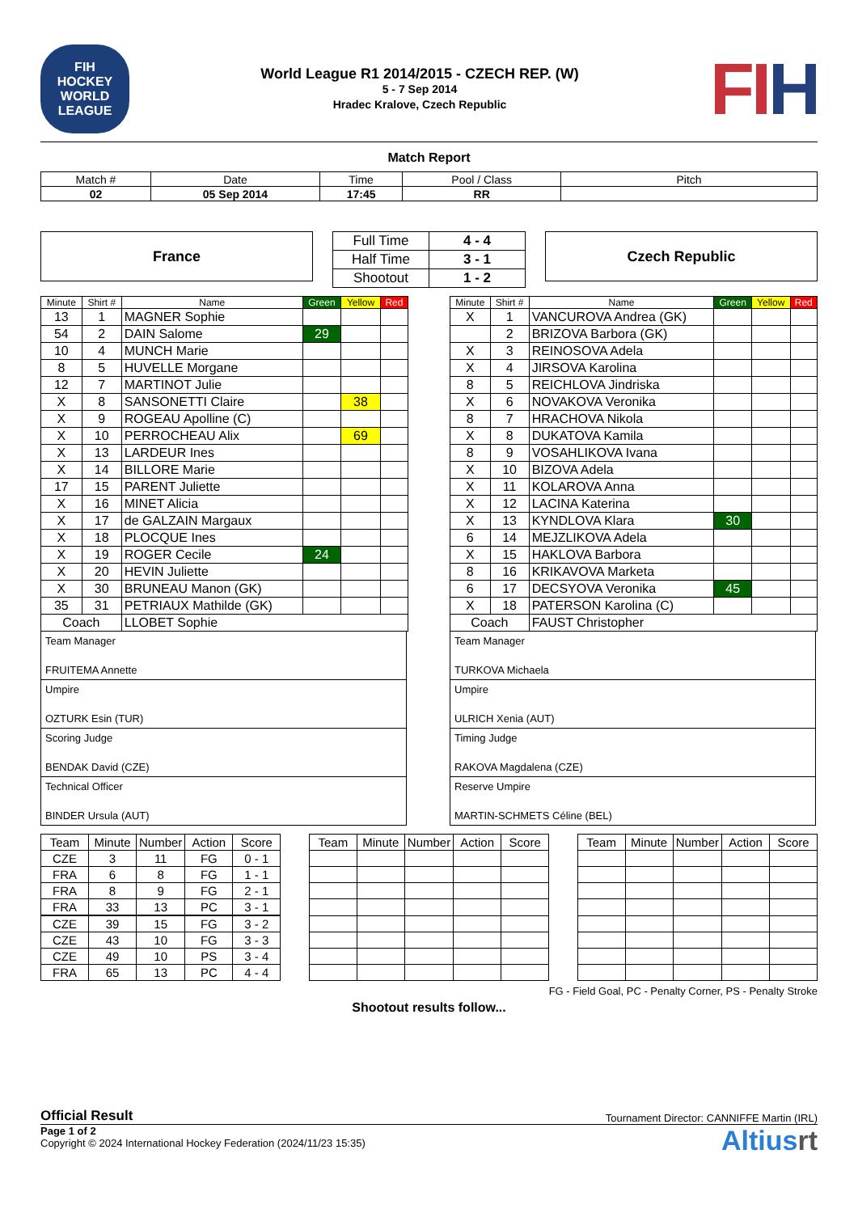FIH
HOCKEY
WORLD LEAGUE
World League R1 2014/2015 - CZECH REP. (W)
5 - 7 Sep 2014
Hradec Kralove, Czech Republic
FIH
Match Report
| Match # | Date | Time | Pool / Class | Pitch |
| 02 | 05 Sep 2014 | 17:45 | RR | |
France
| Full Time | 4 - 4 |
| Half Time | 3 - 1 |
| Shootout | 1 - 2 |
Czech Republic
| Minute | Shirt # | Name | Green | Yellow | Red |
| --- | --- | --- | --- | --- | --- |
| 13 | 1 | MAGNER Sophie | | | |
| 54 | 2 | DAIN Salome | 29 | | |
| 10 | 4 | MUNCH Marie | | | |
| 8 | 5 | HUVELLE Morgane | | | |
| 12 | 7 | MARTINOT Julie | | | |
| X | 8 | SANSONETTI Claire | | 38 | |
| X | 9 | ROGEAU Apolline (C) | | | |
| X | 10 | PERROCHEAU Alix | | 69 | |
| X | 13 | LARDEUR Ines | | | |
| X | 14 | BILLORE Marie | | | |
| 17 | 15 | PARENT Juliette | | | |
| X | 16 | MINET Alicia | | | |
| X | 17 | de GALZAIN Margaux | | | |
| X | 18 | PLOCQUE Ines | | | |
| X | 19 | ROGER Cecile | 24 | | |
| X | 20 | HEVIN Juliette | | | |
| X | 30 | BRUNEAU Manon (GK) | | | |
| 35 | 31 | PETRIAUX Mathilde (GK) | | | |
| Coach | | LLOBET Sophie | | | |
Team Manager
FRUITEMA Annette
Umpire
OZTURK Esin (TUR)
Scoring Judge
BENDAK David (CZE)
Technical Officer
BINDER Ursula (AUT)
| Minute | Shirt # | Name | Green | Yellow | Red |
| --- | --- | --- | --- | --- | --- |
| X | 1 | VANCUROVA Andrea (GK) | | | |
| | 2 | BRIZOVA Barbora (GK) | | | |
| X | 3 | REINOSOVA Adela | | | |
| X | 4 | JIRSOVA Karolina | | | |
| 8 | 5 | REICHLOVA Jindriska | | | |
| X | 6 | NOVAKOVA Veronika | | | |
| 8 | 7 | HRACHOVA Nikola | | | |
| X | 8 | DUKATOVA Kamila | | | |
| 8 | 9 | VOSAHLIKOVA Ivana | | | |
| X | 10 | BIZOVA Adela | | | |
| X | 11 | KOLAROVA Anna | | | |
| X | 12 | LACINA Katerina | | | |
| X | 13 | KYNDLOVA Klara | 30 | | |
| 6 | 14 | MEJZLIKOVA Adela | | | |
| X | 15 | HAKLOVA Barbora | | | |
| 8 | 16 | KRIKAVOVA Marketa | | | |
| 6 | 17 | DECSYOVA Veronika | 45 | | |
| X | 18 | PATERSON Karolina (C) | | | |
| Coach | | FAUST Christopher | | | |
Team Manager
TURKOVA Michaela
Umpire
ULRICH Xenia (AUT)
Timing Judge
RAKOVA Magdalena (CZE)
Reserve Umpire
MARTIN-SCHMETS Céline (BEL)
| Team | Minute | Number | Action | Score |
| --- | --- | --- | --- | --- |
| CZE | 3 | 11 | FG | 0 - 1 |
| FRA | 6 | 8 | FG | 1 - 1 |
| FRA | 8 | 9 | FG | 2 - 1 |
| FRA | 33 | 13 | PC | 3 - 1 |
| CZE | 39 | 15 | FG | 3 - 2 |
| CZE | 43 | 10 | FG | 3 - 3 |
| CZE | 49 | 10 | PS | 3 - 4 |
| FRA | 65 | 13 | PC | 4 - 4 |
| Team | Minute | Number | Action | Score |
| --- | --- | --- | --- | --- |
| Team | Minute | Number | Action | Score |
| --- | --- | --- | --- | --- |
FG - Field Goal, PC - Penalty Corner, PS - Penalty Stroke
Shootout results follow...
Official Result Tournament Director: CANNIFFE Martin (IRL)
Page 1 of 2
Copyright © 2024 International Hockey Federation (2024/11/23 15:35)
Altiusrt